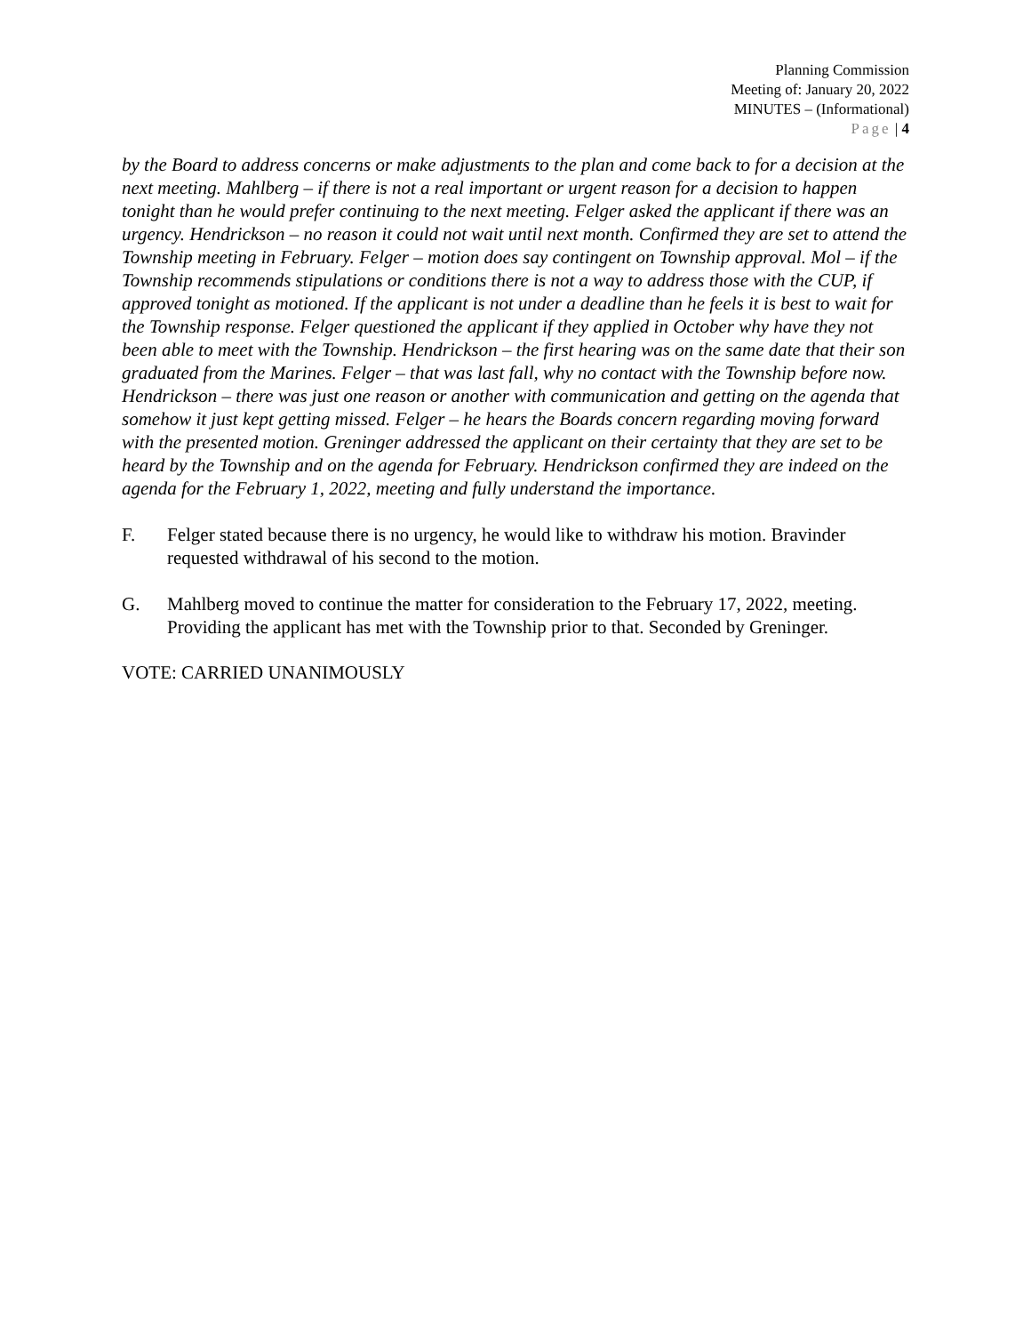Planning Commission
Meeting of: January 20, 2022
MINUTES – (Informational)
Page | 4
by the Board to address concerns or make adjustments to the plan and come back to for a decision at the next meeting. Mahlberg – if there is not a real important or urgent reason for a decision to happen tonight than he would prefer continuing to the next meeting. Felger asked the applicant if there was an urgency. Hendrickson – no reason it could not wait until next month. Confirmed they are set to attend the Township meeting in February. Felger – motion does say contingent on Township approval. Mol – if the Township recommends stipulations or conditions there is not a way to address those with the CUP, if approved tonight as motioned. If the applicant is not under a deadline than he feels it is best to wait for the Township response. Felger questioned the applicant if they applied in October why have they not been able to meet with the Township. Hendrickson – the first hearing was on the same date that their son graduated from the Marines. Felger – that was last fall, why no contact with the Township before now. Hendrickson – there was just one reason or another with communication and getting on the agenda that somehow it just kept getting missed. Felger – he hears the Boards concern regarding moving forward with the presented motion. Greninger addressed the applicant on their certainty that they are set to be heard by the Township and on the agenda for February. Hendrickson confirmed they are indeed on the agenda for the February 1, 2022, meeting and fully understand the importance.
F. Felger stated because there is no urgency, he would like to withdraw his motion. Bravinder requested withdrawal of his second to the motion.
G. Mahlberg moved to continue the matter for consideration to the February 17, 2022, meeting. Providing the applicant has met with the Township prior to that. Seconded by Greninger.
VOTE: CARRIED UNANIMOUSLY